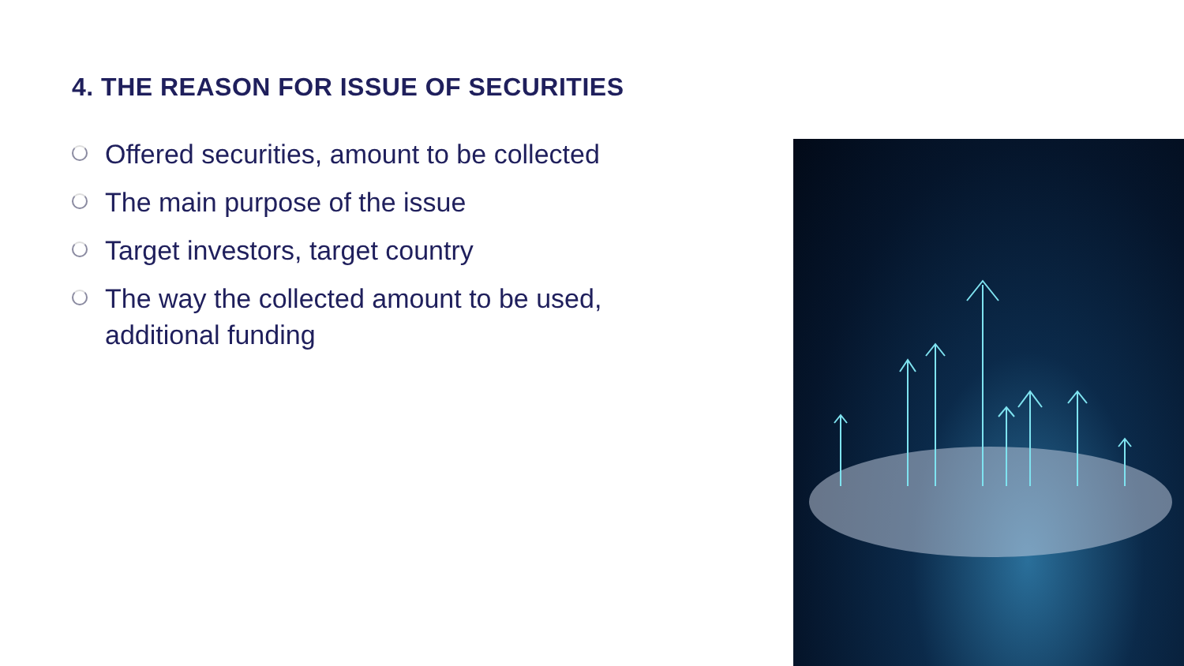4. THE REASON FOR ISSUE OF SECURITIES
Offered securities, amount to be collected
The main purpose of the issue
Target investors, target country
The way the collected amount to be used, additional funding